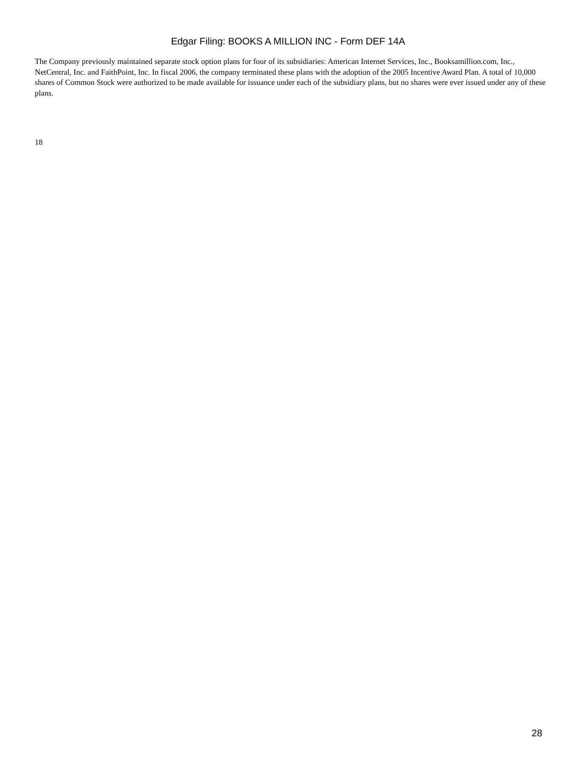Edgar Filing: BOOKS A MILLION INC - Form DEF 14A
The Company previously maintained separate stock option plans for four of its subsidiaries: American Internet Services, Inc., Booksamillion.com, Inc., NetCentral, Inc. and FaithPoint, Inc. In fiscal 2006, the company terminated these plans with the adoption of the 2005 Incentive Award Plan. A total of 10,000 shares of Common Stock were authorized to be made available for issuance under each of the subsidiary plans, but no shares were ever issued under any of these plans.
18
28